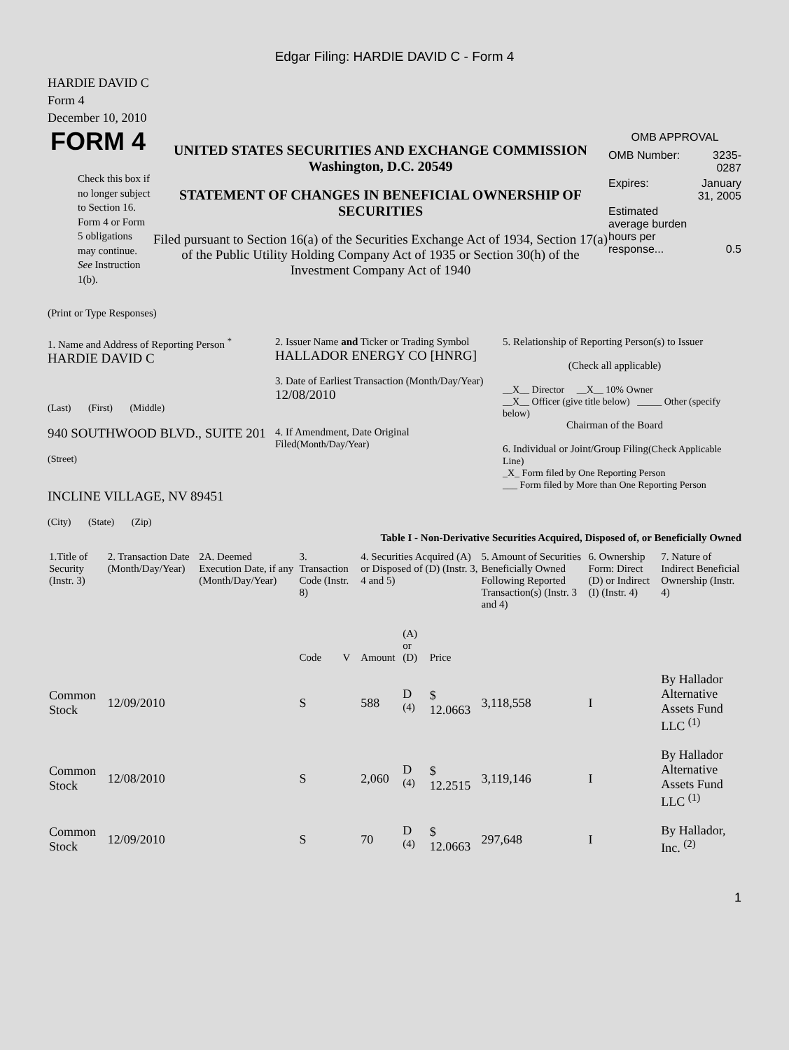Edgar Filing: HARDIE DAVID C - Form 4
HARDIE DAVID C
Form 4
December 10, 2010
FORM 4
Check this box if no longer subject to Section 16. Form 4 or Form 5 obligations may continue. See Instruction 1(b).
UNITED STATES SECURITIES AND EXCHANGE COMMISSION
Washington, D.C. 20549
STATEMENT OF CHANGES IN BENEFICIAL OWNERSHIP OF SECURITIES
Filed pursuant to Section 16(a) of the Securities Exchange Act of 1934, Section 17(a) of the Public Utility Holding Company Act of 1935 or Section 30(h) of the Investment Company Act of 1940
OMB APPROVAL
| OMB Number: | 3235-0287 |
| Expires: | January 31, 2005 |
| Estimated average burden hours per response... | 0.5 |
(Print or Type Responses)
1. Name and Address of Reporting Person <sup>*</sup>
HARDIE DAVID C
(Last) (First) (Middle)
940 SOUTHWOOD BLVD., SUITE 201
(Street)
INCLINE VILLAGE, NV 89451
(City) (State) (Zip)
2. Issuer Name and Ticker or Trading Symbol
HALLADOR ENERGY CO [HNRG]
3. Date of Earliest Transaction (Month/Day/Year)
12/08/2010
4. If Amendment, Date Original Filed(Month/Day/Year)
5. Relationship of Reporting Person(s) to Issuer
(Check all applicable)
__X__ Director __X__ 10% Owner
__X__ Officer (give title below) _____ Other (specify below)
Chairman of the Board
6. Individual or Joint/Group Filing(Check Applicable Line)
_X_ Form filed by One Reporting Person
___ Form filed by More than One Reporting Person
Table I - Non-Derivative Securities Acquired, Disposed of, or Beneficially Owned
| 1.Title of Security (Instr. 3) | 2. Transaction Date (Month/Day/Year) | 2A. Deemed Execution Date, if any (Month/Day/Year) | 3. Transaction Code (Instr. 8) | | 4. Securities Acquired (A) or Disposed of (D) (Instr. 3, 4 and 5) | | | 5. Amount of Securities Beneficially Owned Following Reported Transaction(s) (Instr. 3 and 4) | 6. Ownership Form: Direct (D) or Indirect (I) (Instr. 4) | 7. Nature of Indirect Beneficial Ownership (Instr. 4) |
| --- | --- | --- | --- | --- | --- | --- | --- | --- | --- | --- |
| | | | Code | V | Amount | (A) or (D) | Price | | | |
| Common Stock | 12/09/2010 | | S | | 588 | D <sup>(4)</sup> | $ 12.0663 | 3,118,558 | I | By Hallador Alternative Assets Fund LLC <sup>(1)</sup> |
| Common Stock | 12/08/2010 | | S | | 2,060 | D <sup>(4)</sup> | $ 12.2515 | 3,119,146 | I | By Hallador Alternative Assets Fund LLC <sup>(1)</sup> |
| Common Stock | 12/09/2010 | | S | | 70 | D <sup>(4)</sup> | $ 12.0663 | 297,648 | I | By Hallador, Inc. <sup>(2)</sup> |
1